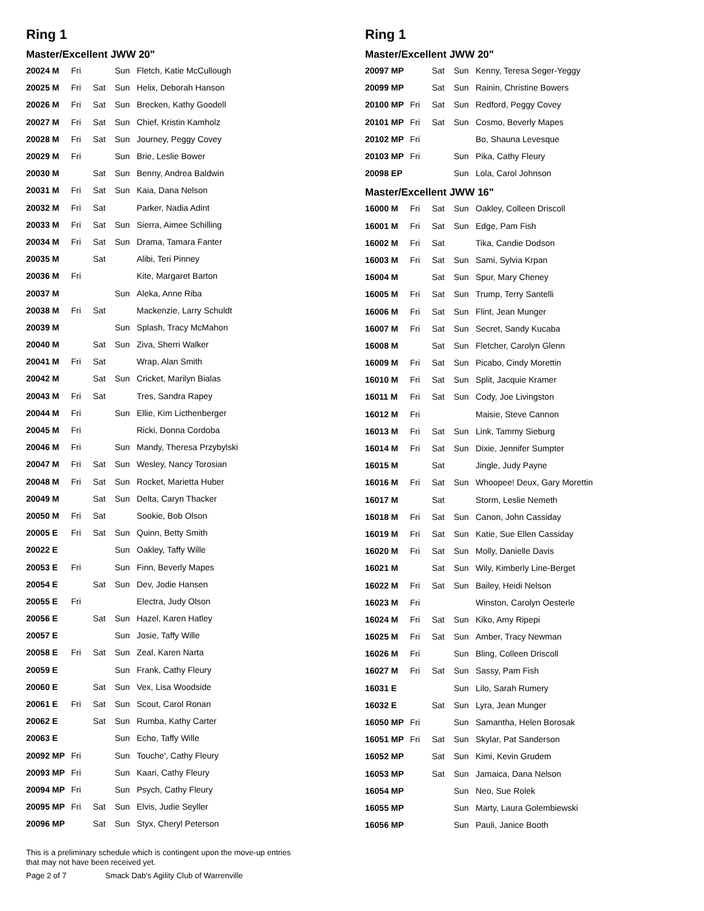Ring 1
Master/Excellent JWW 20"
| 20024 M | Fri | | Sun | Fletch, Katie McCullough |
| 20025 M | Fri | Sat | Sun | Helix, Deborah Hanson |
| 20026 M | Fri | Sat | Sun | Brecken, Kathy Goodell |
| 20027 M | Fri | Sat | Sun | Chief, Kristin Kamholz |
| 20028 M | Fri | Sat | Sun | Journey, Peggy Covey |
| 20029 M | Fri | | Sun | Brie, Leslie Bower |
| 20030 M | | Sat | Sun | Benny, Andrea Baldwin |
| 20031 M | Fri | Sat | Sun | Kaia, Dana Nelson |
| 20032 M | Fri | Sat | | Parker, Nadia Adint |
| 20033 M | Fri | Sat | Sun | Sierra, Aimee Schilling |
| 20034 M | Fri | Sat | Sun | Drama, Tamara Fanter |
| 20035 M | | Sat | | Alibi, Teri Pinney |
| 20036 M | Fri | | | Kite, Margaret Barton |
| 20037 M | | | Sun | Aleka, Anne Riba |
| 20038 M | Fri | Sat | | Mackenzie, Larry Schuldt |
| 20039 M | | | Sun | Splash, Tracy McMahon |
| 20040 M | | Sat | Sun | Ziva, Sherri Walker |
| 20041 M | Fri | Sat | | Wrap, Alan Smith |
| 20042 M | | Sat | Sun | Cricket, Marilyn Bialas |
| 20043 M | Fri | Sat | | Tres, Sandra Rapey |
| 20044 M | Fri | | Sun | Ellie, Kim Licthenberger |
| 20045 M | Fri | | | Ricki, Donna Cordoba |
| 20046 M | Fri | | Sun | Mandy, Theresa Przybylski |
| 20047 M | Fri | Sat | Sun | Wesley, Nancy Torosian |
| 20048 M | Fri | Sat | Sun | Rocket, Marietta Huber |
| 20049 M | | Sat | Sun | Delta, Caryn Thacker |
| 20050 M | Fri | Sat | | Sookie, Bob Olson |
| 20005 E | Fri | Sat | Sun | Quinn, Betty Smith |
| 20022 E | | | Sun | Oakley, Taffy Wille |
| 20053 E | Fri | | Sun | Finn, Beverly Mapes |
| 20054 E | | Sat | Sun | Dev, Jodie Hansen |
| 20055 E | Fri | | | Electra, Judy Olson |
| 20056 E | | Sat | Sun | Hazel, Karen Hatley |
| 20057 E | | | Sun | Josie, Taffy Wille |
| 20058 E | Fri | Sat | Sun | Zeal, Karen Narta |
| 20059 E | | | Sun | Frank, Cathy Fleury |
| 20060 E | | Sat | Sun | Vex, Lisa Woodside |
| 20061 E | Fri | Sat | Sun | Scout, Carol Ronan |
| 20062 E | | Sat | Sun | Rumba, Kathy Carter |
| 20063 E | | | Sun | Echo, Taffy Wille |
| 20092 MP | Fri | | Sun | Touche', Cathy Fleury |
| 20093 MP | Fri | | Sun | Kaari, Cathy Fleury |
| 20094 MP | Fri | | Sun | Psych, Cathy Fleury |
| 20095 MP | Fri | Sat | Sun | Elvis, Judie Seyller |
| 20096 MP | | Sat | Sun | Styx, Cheryl Peterson |
This is a preliminary schedule which is contingent upon the move-up entries
that may not have been received yet.
Page 2 of 7 Smack Dab's Agility Club of Warrenville
Ring 1
Master/Excellent JWW 20"
| 20097 MP | | Sat | Sun | Kenny, Teresa Seger-Yeggy |
| 20099 MP | | Sat | Sun | Rainin, Christine Bowers |
| 20100 MP | Fri | Sat | Sun | Redford, Peggy Covey |
| 20101 MP | Fri | Sat | Sun | Cosmo, Beverly Mapes |
| 20102 MP | Fri | | | Bo, Shauna Levesque |
| 20103 MP | Fri | | Sun | Pika, Cathy Fleury |
| 20098 EP | | | Sun | Lola, Carol Johnson |
Master/Excellent JWW 16"
| 16000 M | Fri | Sat | Sun | Oakley, Colleen Driscoll |
| 16001 M | Fri | Sat | Sun | Edge, Pam Fish |
| 16002 M | Fri | Sat | | Tika, Candie Dodson |
| 16003 M | Fri | Sat | Sun | Sami, Sylvia Krpan |
| 16004 M | | Sat | Sun | Spur, Mary Cheney |
| 16005 M | Fri | Sat | Sun | Trump, Terry Santelli |
| 16006 M | Fri | Sat | Sun | Flint, Jean Munger |
| 16007 M | Fri | Sat | Sun | Secret, Sandy Kucaba |
| 16008 M | | Sat | Sun | Fletcher, Carolyn Glenn |
| 16009 M | Fri | Sat | Sun | Picabo, Cindy Morettin |
| 16010 M | Fri | Sat | Sun | Split, Jacquie Kramer |
| 16011 M | Fri | Sat | Sun | Cody, Joe Livingston |
| 16012 M | Fri | | | Maisie, Steve Cannon |
| 16013 M | Fri | Sat | Sun | Link, Tammy Sieburg |
| 16014 M | Fri | Sat | Sun | Dixie, Jennifer Sumpter |
| 16015 M | | Sat | | Jingle, Judy Payne |
| 16016 M | Fri | Sat | Sun | Whoopee! Deux, Gary Morettin |
| 16017 M | | Sat | | Storm, Leslie Nemeth |
| 16018 M | Fri | Sat | Sun | Canon, John Cassiday |
| 16019 M | Fri | Sat | Sun | Katie, Sue Ellen Cassiday |
| 16020 M | Fri | Sat | Sun | Molly, Danielle Davis |
| 16021 M | | Sat | Sun | Wily, Kimberly Line-Berget |
| 16022 M | Fri | Sat | Sun | Bailey, Heidi Nelson |
| 16023 M | Fri | | | Winston, Carolyn Oesterle |
| 16024 M | Fri | Sat | Sun | Kiko, Amy Ripepi |
| 16025 M | Fri | Sat | Sun | Amber, Tracy Newman |
| 16026 M | Fri | | Sun | Bling, Colleen Driscoll |
| 16027 M | Fri | Sat | Sun | Sassy, Pam Fish |
| 16031 E | | | Sun | Lilo, Sarah Rumery |
| 16032 E | | Sat | Sun | Lyra, Jean Munger |
| 16050 MP | Fri | | Sun | Samantha, Helen Borosak |
| 16051 MP | Fri | Sat | Sun | Skylar, Pat Sanderson |
| 16052 MP | | Sat | Sun | Kimi, Kevin Grudem |
| 16053 MP | | Sat | Sun | Jamaica, Dana Nelson |
| 16054 MP | | | Sun | Neo, Sue Rolek |
| 16055 MP | | | Sun | Marty, Laura Golembiewski |
| 16056 MP | | | Sun | Pauli, Janice Booth |